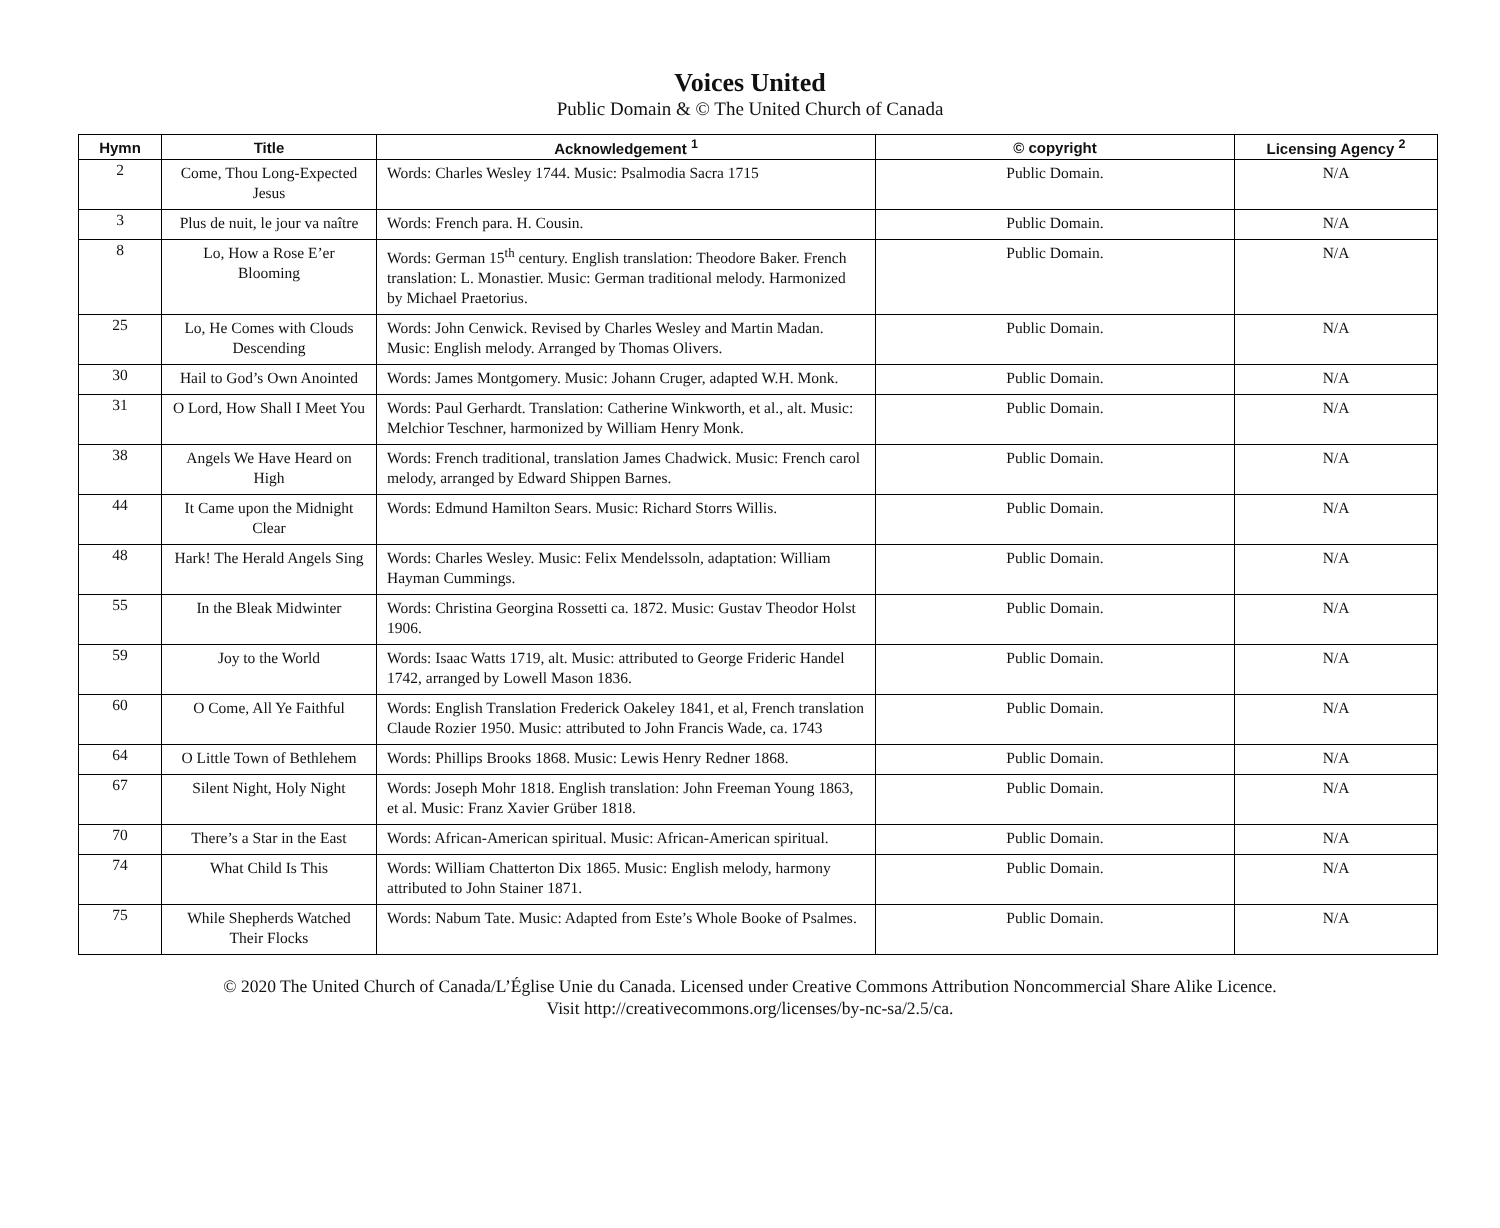Voices United
Public Domain & © The United Church of Canada
| Hymn | Title | Acknowledgement <sup>1</sup> | © copyright | Licensing Agency <sup>2</sup> |
| --- | --- | --- | --- | --- |
| 2 | Come, Thou Long-Expected Jesus | Words: Charles Wesley 1744. Music: Psalmodia Sacra 1715 | Public Domain. | N/A |
| 3 | Plus de nuit, le jour va naître | Words: French para. H. Cousin. | Public Domain. | N/A |
| 8 | Lo, How a Rose E’er Blooming | Words: German 15<sup>th</sup> century. English translation: Theodore Baker. French translation: L. Monastier. Music: German traditional melody. Harmonized by Michael Praetorius. | Public Domain. | N/A |
| 25 | Lo, He Comes with Clouds Descending | Words: John Cenwick. Revised by Charles Wesley and Martin Madan. Music: English melody. Arranged by Thomas Olivers. | Public Domain. | N/A |
| 30 | Hail to God’s Own Anointed | Words: James Montgomery. Music: Johann Cruger, adapted W.H. Monk. | Public Domain. | N/A |
| 31 | O Lord, How Shall I Meet You | Words: Paul Gerhardt. Translation: Catherine Winkworth, et al., alt. Music: Melchior Teschner, harmonized by William Henry Monk. | Public Domain. | N/A |
| 38 | Angels We Have Heard on High | Words: French traditional, translation James Chadwick. Music: French carol melody, arranged by Edward Shippen Barnes. | Public Domain. | N/A |
| 44 | It Came upon the Midnight Clear | Words: Edmund Hamilton Sears. Music: Richard Storrs Willis. | Public Domain. | N/A |
| 48 | Hark! The Herald Angels Sing | Words: Charles Wesley. Music: Felix Mendelssoln, adaptation: William Hayman Cummings. | Public Domain. | N/A |
| 55 | In the Bleak Midwinter | Words: Christina Georgina Rossetti ca. 1872. Music: Gustav Theodor Holst 1906. | Public Domain. | N/A |
| 59 | Joy to the World | Words: Isaac Watts 1719, alt. Music: attributed to George Frideric Handel 1742, arranged by Lowell Mason 1836. | Public Domain. | N/A |
| 60 | O Come, All Ye Faithful | Words: English Translation Frederick Oakeley 1841, et al, French translation Claude Rozier 1950. Music: attributed to John Francis Wade, ca. 1743 | Public Domain. | N/A |
| 64 | O Little Town of Bethlehem | Words: Phillips Brooks 1868. Music: Lewis Henry Redner 1868. | Public Domain. | N/A |
| 67 | Silent Night, Holy Night | Words: Joseph Mohr 1818. English translation: John Freeman Young 1863, et al. Music: Franz Xavier Grüber 1818. | Public Domain. | N/A |
| 70 | There’s a Star in the East | Words: African-American spiritual. Music: African-American spiritual. | Public Domain. | N/A |
| 74 | What Child Is This | Words: William Chatterton Dix 1865. Music: English melody, harmony attributed to John Stainer 1871. | Public Domain. | N/A |
| 75 | While Shepherds Watched Their Flocks | Words: Nabum Tate. Music: Adapted from Este’s Whole Booke of Psalmes. | Public Domain. | N/A |
© 2020 The United Church of Canada/L’Église Unie du Canada. Licensed under Creative Commons Attribution Noncommercial Share Alike Licence.
Visit http://creativecommons.org/licenses/by-nc-sa/2.5/ca.